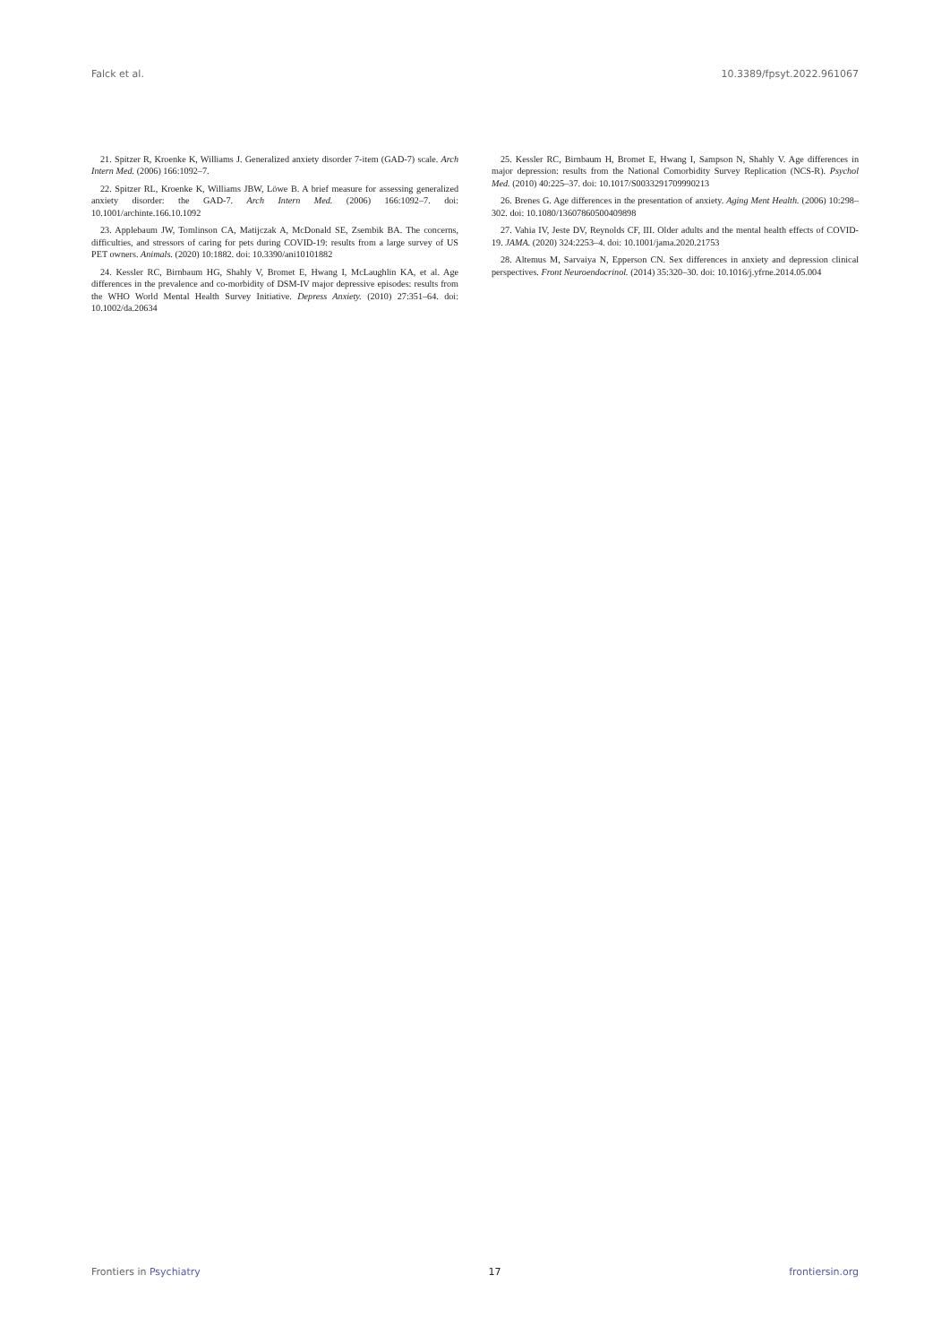Falck et al. 10.3389/fpsyt.2022.961067
21. Spitzer R, Kroenke K, Williams J. Generalized anxiety disorder 7-item (GAD-7) scale. Arch Intern Med. (2006) 166:1092–7.
22. Spitzer RL, Kroenke K, Williams JBW, Löwe B. A brief measure for assessing generalized anxiety disorder: the GAD-7. Arch Intern Med. (2006) 166:1092–7. doi: 10.1001/archinte.166.10.1092
23. Applebaum JW, Tomlinson CA, Matijczak A, McDonald SE, Zsembik BA. The concerns, difficulties, and stressors of caring for pets during COVID-19: results from a large survey of US PET owners. Animals. (2020) 10:1882. doi: 10.3390/ani10101882
24. Kessler RC, Birnbaum HG, Shahly V, Bromet E, Hwang I, McLaughlin KA, et al. Age differences in the prevalence and co-morbidity of DSM-IV major depressive episodes: results from the WHO World Mental Health Survey Initiative. Depress Anxiety. (2010) 27:351–64. doi: 10.1002/da.20634
25. Kessler RC, Birnbaum H, Bromet E, Hwang I, Sampson N, Shahly V. Age differences in major depression: results from the National Comorbidity Survey Replication (NCS-R). Psychol Med. (2010) 40:225–37. doi: 10.1017/S0033291709990213
26. Brenes G. Age differences in the presentation of anxiety. Aging Ment Health. (2006) 10:298–302. doi: 10.1080/13607860500409898
27. Vahia IV, Jeste DV, Reynolds CF, III. Older adults and the mental health effects of COVID-19. JAMA. (2020) 324:2253–4. doi: 10.1001/jama.2020.21753
28. Altemus M, Sarvaiya N, Epperson CN. Sex differences in anxiety and depression clinical perspectives. Front Neuroendocrinol. (2014) 35:320–30. doi: 10.1016/j.yfrne.2014.05.004
Frontiers in Psychiatry 17 frontiersin.org